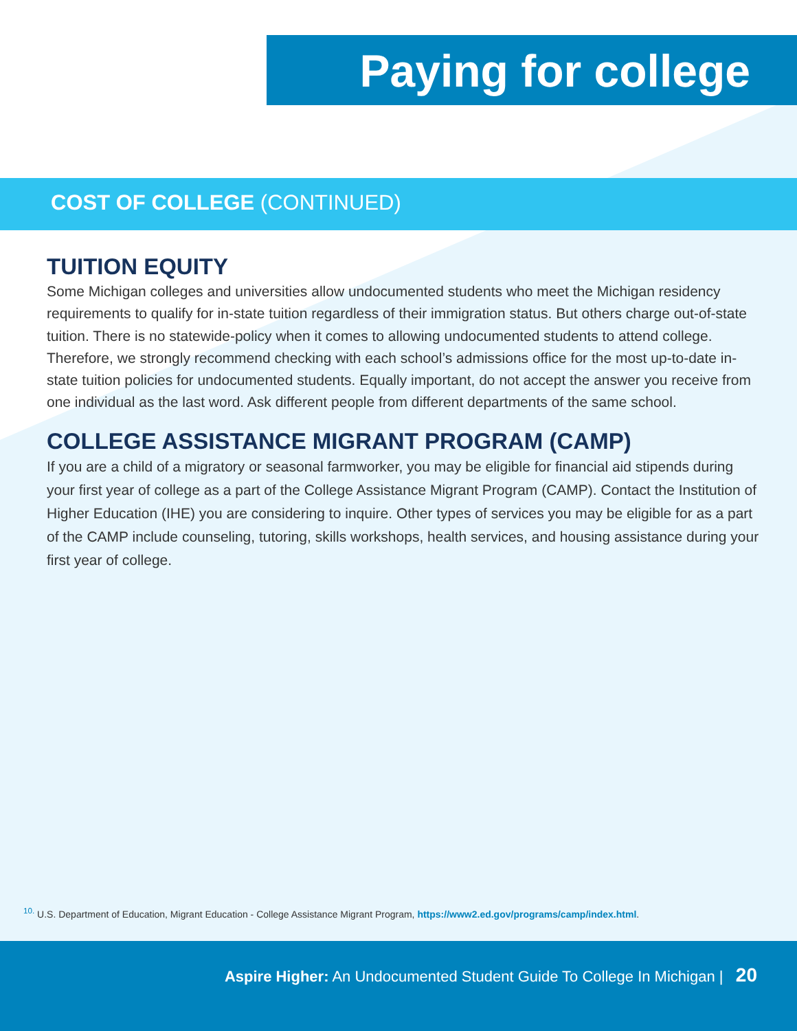Paying for college
COST OF COLLEGE (CONTINUED)
TUITION EQUITY
Some Michigan colleges and universities allow undocumented students who meet the Michigan residency requirements to qualify for in-state tuition regardless of their immigration status. But others charge out-of-state tuition. There is no statewide-policy when it comes to allowing undocumented students to attend college. Therefore, we strongly recommend checking with each school’s admissions office for the most up-to-date in-state tuition policies for undocumented students. Equally important, do not accept the answer you receive from one individual as the last word. Ask different people from different departments of the same school.
COLLEGE ASSISTANCE MIGRANT PROGRAM (CAMP)
If you are a child of a migratory or seasonal farmworker, you may be eligible for financial aid stipends during your first year of college as a part of the College Assistance Migrant Program (CAMP). Contact the Institution of Higher Education (IHE) you are considering to inquire. Other types of services you may be eligible for as a part of the CAMP include counseling, tutoring, skills workshops, health services, and housing assistance during your first year of college.
<sup>10.</sup> U.S. Department of Education, Migrant Education - College Assistance Migrant Program, https://www2.ed.gov/programs/camp/index.html.
Aspire Higher: An Undocumented Student Guide To College In Michigan | 20